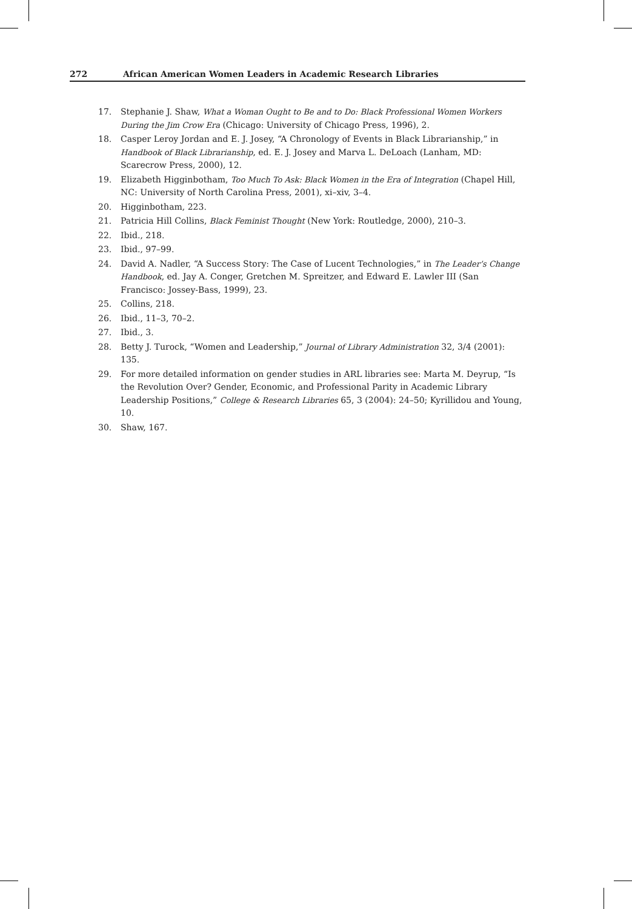272 African American Women Leaders in Academic Research Libraries
17. Stephanie J. Shaw, What a Woman Ought to Be and to Do: Black Professional Women Workers During the Jim Crow Era (Chicago: University of Chicago Press, 1996), 2.
18. Casper Leroy Jordan and E. J. Josey, “A Chronology of Events in Black Librarianship,” in Handbook of Black Librarianship, ed. E. J. Josey and Marva L. DeLoach (Lanham, MD: Scarecrow Press, 2000), 12.
19. Elizabeth Higginbotham, Too Much To Ask: Black Women in the Era of Integration (Chapel Hill, NC: University of North Carolina Press, 2001), xi–xiv, 3–4.
20. Higginbotham, 223.
21. Patricia Hill Collins, Black Feminist Thought (New York: Routledge, 2000), 210–3.
22. Ibid., 218.
23. Ibid., 97–99.
24. David A. Nadler, “A Success Story: The Case of Lucent Technologies,” in The Leader’s Change Handbook, ed. Jay A. Conger, Gretchen M. Spreitzer, and Edward E. Lawler III (San Francisco: Jossey-Bass, 1999), 23.
25. Collins, 218.
26. Ibid., 11–3, 70–2.
27. Ibid., 3.
28. Betty J. Turock, “Women and Leadership,” Journal of Library Administration 32, 3/4 (2001): 135.
29. For more detailed information on gender studies in ARL libraries see: Marta M. Deyrup, “Is the Revolution Over? Gender, Economic, and Professional Parity in Academic Library Leadership Positions,” College & Research Libraries 65, 3 (2004): 24–50; Kyrillidou and Young, 10.
30. Shaw, 167.